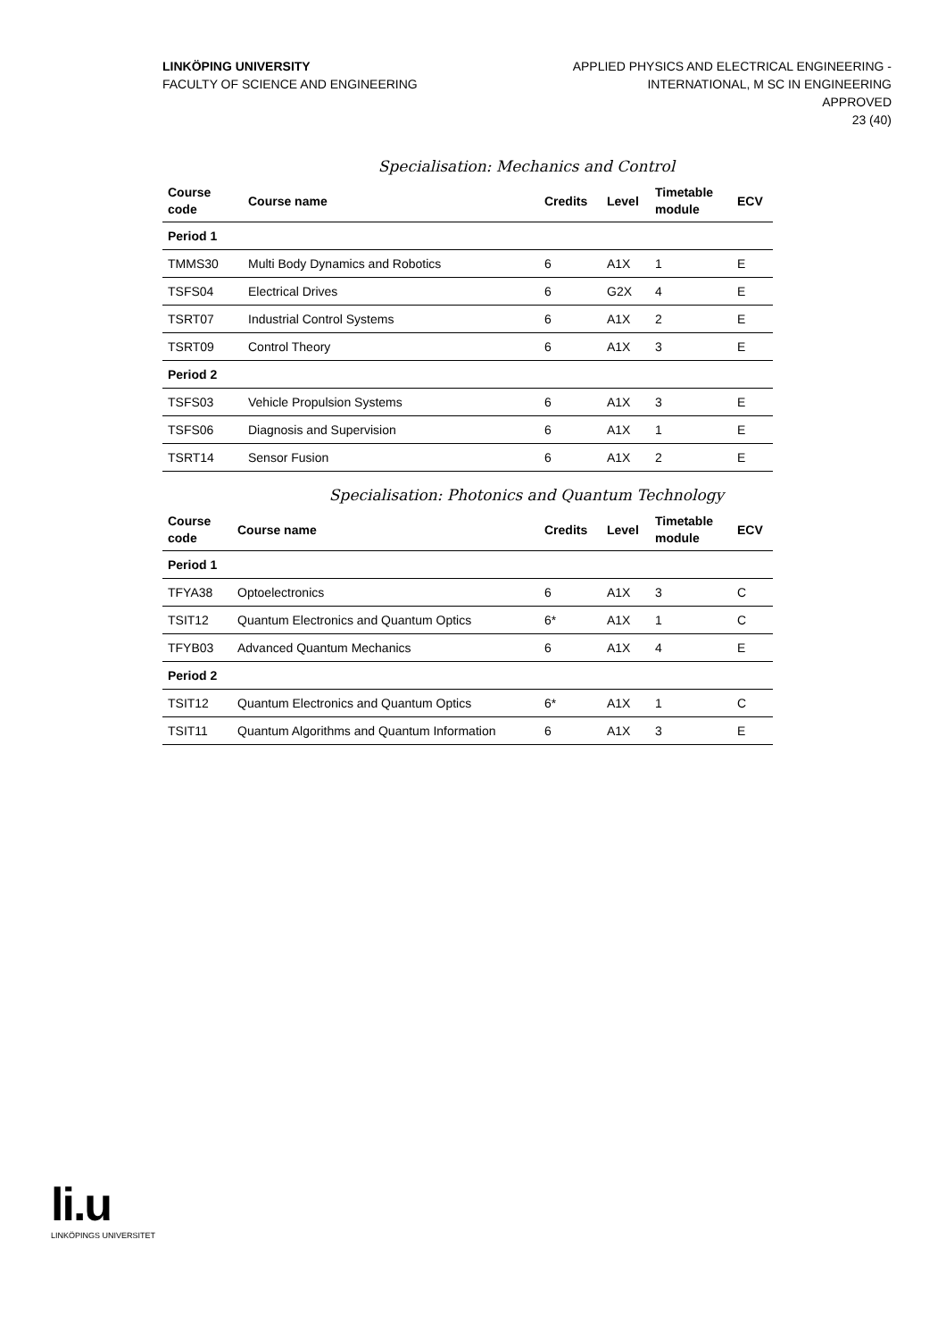LINKÖPING UNIVERSITY
FACULTY OF SCIENCE AND ENGINEERING
APPLIED PHYSICS AND ELECTRICAL ENGINEERING -
INTERNATIONAL, M SC IN ENGINEERING
APPROVED
23 (40)
Specialisation: Mechanics and Control
| Course code | Course name | Credits | Level | Timetable module | ECV |
| --- | --- | --- | --- | --- | --- |
| Period 1 | | | | | |
| TMMS30 | Multi Body Dynamics and Robotics | 6 | A1X | 1 | E |
| TSFS04 | Electrical Drives | 6 | G2X | 4 | E |
| TSRT07 | Industrial Control Systems | 6 | A1X | 2 | E |
| TSRT09 | Control Theory | 6 | A1X | 3 | E |
| Period 2 | | | | | |
| TSFS03 | Vehicle Propulsion Systems | 6 | A1X | 3 | E |
| TSFS06 | Diagnosis and Supervision | 6 | A1X | 1 | E |
| TSRT14 | Sensor Fusion | 6 | A1X | 2 | E |
Specialisation: Photonics and Quantum Technology
| Course code | Course name | Credits | Level | Timetable module | ECV |
| --- | --- | --- | --- | --- | --- |
| Period 1 | | | | | |
| TFYA38 | Optoelectronics | 6 | A1X | 3 | C |
| TSIT12 | Quantum Electronics and Quantum Optics | 6* | A1X | 1 | C |
| TFYB03 | Advanced Quantum Mechanics | 6 | A1X | 4 | E |
| Period 2 | | | | | |
| TSIT12 | Quantum Electronics and Quantum Optics | 6* | A1X | 1 | C |
| TSIT11 | Quantum Algorithms and Quantum Information | 6 | A1X | 3 | E |
li.u
LINKÖPINGS UNIVERSITET